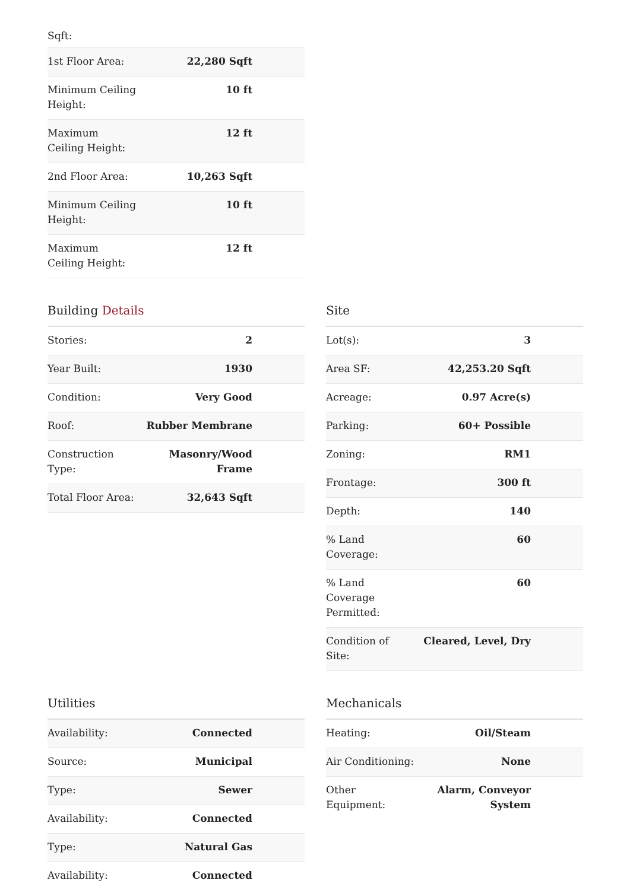Sqft:
| 1st Floor Area: | 22,280 Sqft |
| Minimum Ceiling Height: | 10 ft |
| Maximum Ceiling Height: | 12 ft |
| 2nd Floor Area: | 10,263 Sqft |
| Minimum Ceiling Height: | 10 ft |
| Maximum Ceiling Height: | 12 ft |
Building Details
| Stories: | 2 |
| Year Built: | 1930 |
| Condition: | Very Good |
| Roof: | Rubber Membrane |
| Construction Type: | Masonry/Wood Frame |
| Total Floor Area: | 32,643 Sqft |
Site
| Lot(s): | 3 |
| Area SF: | 42,253.20 Sqft |
| Acreage: | 0.97 Acre(s) |
| Parking: | 60+ Possible |
| Zoning: | RM1 |
| Frontage: | 300 ft |
| Depth: | 140 |
| % Land Coverage: | 60 |
| % Land Coverage Permitted: | 60 |
| Condition of Site: | Cleared, Level, Dry |
Utilities
| Availability: | Connected |
| Source: | Municipal |
| Type: | Sewer |
| Availability: | Connected |
| Type: | Natural Gas |
| Availability: | Connected |
Mechanicals
| Heating: | Oil/Steam |
| Air Conditioning: | None |
| Other Equipment: | Alarm, Conveyor System |